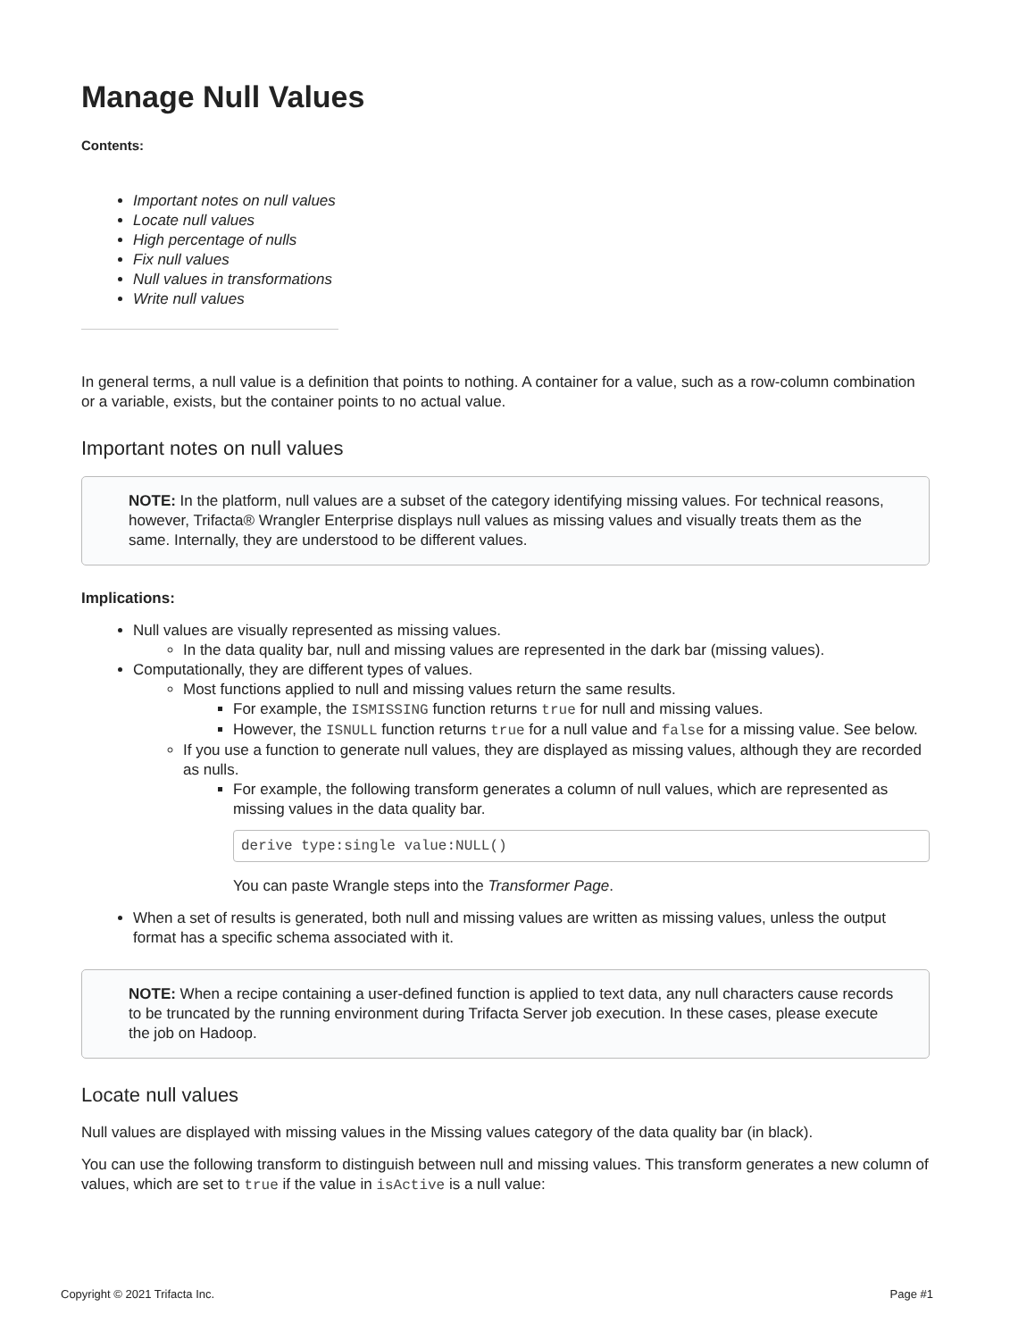Manage Null Values
Contents:
Important notes on null values
Locate null values
High percentage of nulls
Fix null values
Null values in transformations
Write null values
In general terms, a null value is a definition that points to nothing. A container for a value, such as a row-column combination or a variable, exists, but the container points to no actual value.
Important notes on null values
NOTE: In the platform, null values are a subset of the category identifying missing values. For technical reasons, however, Trifacta® Wrangler Enterprise displays null values as missing values and visually treats them as the same. Internally, they are understood to be different values.
Implications:
Null values are visually represented as missing values.
In the data quality bar, null and missing values are represented in the dark bar (missing values).
Computationally, they are different types of values.
Most functions applied to null and missing values return the same results.
For example, the ISMISSING function returns true for null and missing values.
However, the ISNULL function returns true for a null value and false for a missing value. See below.
If you use a function to generate null values, they are displayed as missing values, although they are recorded as nulls.
For example, the following transform generates a column of null values, which are represented as missing values in the data quality bar.
derive type:single value:NULL()
You can paste Wrangle steps into the Transformer Page.
When a set of results is generated, both null and missing values are written as missing values, unless the output format has a specific schema associated with it.
NOTE: When a recipe containing a user-defined function is applied to text data, any null characters cause records to be truncated by the running environment during Trifacta Server job execution. In these cases, please execute the job on Hadoop.
Locate null values
Null values are displayed with missing values in the Missing values category of the data quality bar (in black).
You can use the following transform to distinguish between null and missing values. This transform generates a new column of values, which are set to true if the value in isActive is a null value:
Copyright © 2021 Trifacta Inc. Page #1